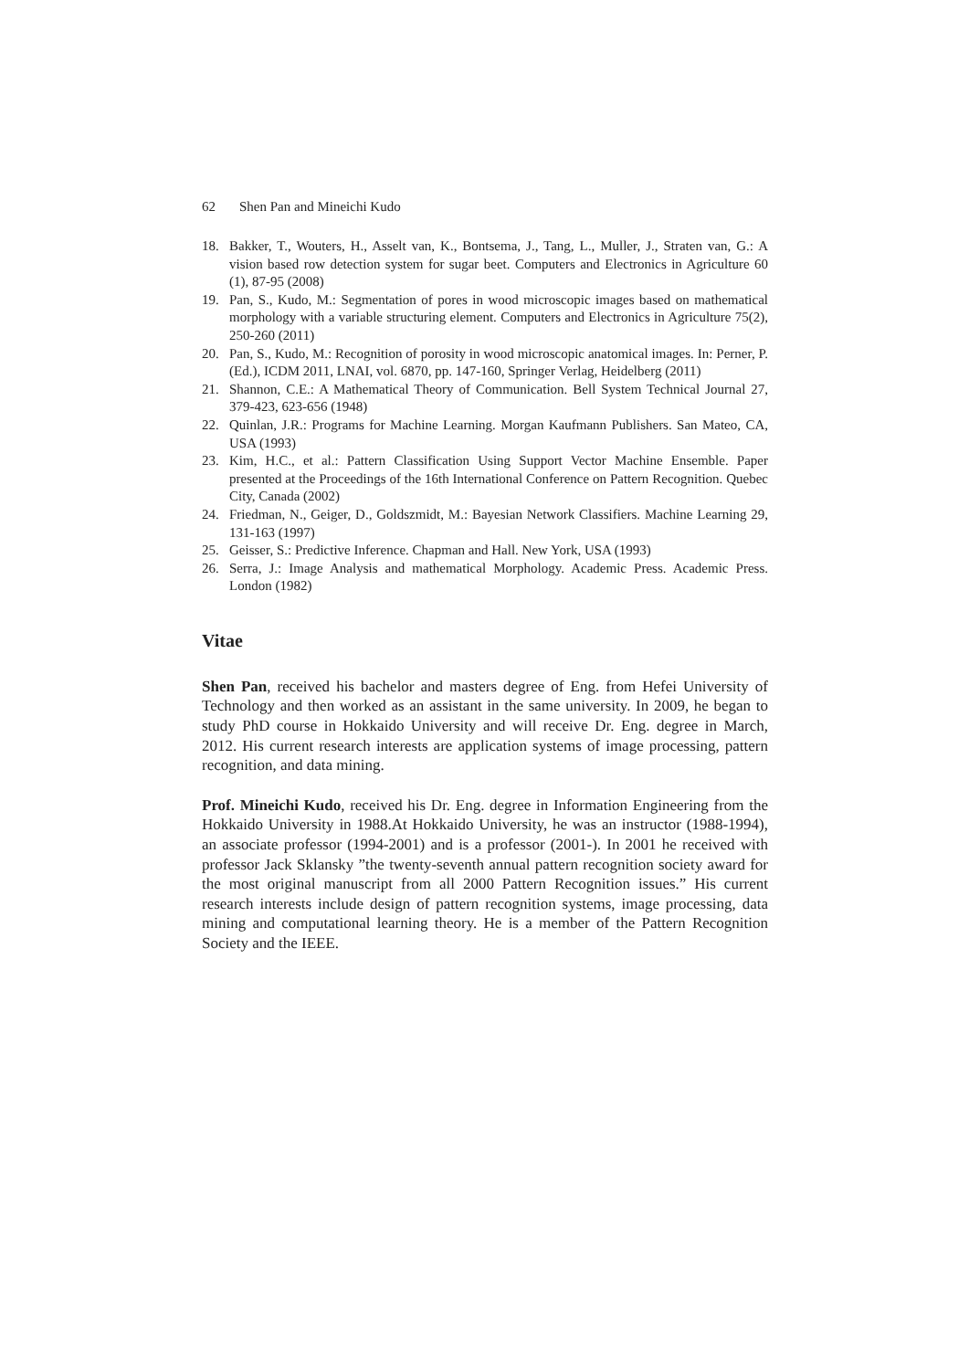62 Shen Pan and Mineichi Kudo
18. Bakker, T., Wouters, H., Asselt van, K., Bontsema, J., Tang, L., Muller, J., Straten van, G.: A vision based row detection system for sugar beet. Computers and Electronics in Agriculture 60 (1), 87-95 (2008)
19. Pan, S., Kudo, M.: Segmentation of pores in wood microscopic images based on mathematical morphology with a variable structuring element. Computers and Electronics in Agriculture 75(2), 250-260 (2011)
20. Pan, S., Kudo, M.: Recognition of porosity in wood microscopic anatomical images. In: Perner, P. (Ed.), ICDM 2011, LNAI, vol. 6870, pp. 147-160, Springer Verlag, Heidelberg (2011)
21. Shannon, C.E.: A Mathematical Theory of Communication. Bell System Technical Journal 27, 379-423, 623-656 (1948)
22. Quinlan, J.R.: Programs for Machine Learning. Morgan Kaufmann Publishers. San Mateo, CA, USA (1993)
23. Kim, H.C., et al.: Pattern Classification Using Support Vector Machine Ensemble. Paper presented at the Proceedings of the 16th International Conference on Pattern Recognition. Quebec City, Canada (2002)
24. Friedman, N., Geiger, D., Goldszmidt, M.: Bayesian Network Classifiers. Machine Learning 29, 131-163 (1997)
25. Geisser, S.: Predictive Inference. Chapman and Hall. New York, USA (1993)
26. Serra, J.: Image Analysis and mathematical Morphology. Academic Press. Academic Press. London (1982)
Vitae
Shen Pan, received his bachelor and masters degree of Eng. from Hefei University of Technology and then worked as an assistant in the same university. In 2009, he began to study PhD course in Hokkaido University and will receive Dr. Eng. degree in March, 2012. His current research interests are application systems of image processing, pattern recognition, and data mining.
Prof. Mineichi Kudo, received his Dr. Eng. degree in Information Engineering from the Hokkaido University in 1988.At Hokkaido University, he was an instructor (1988-1994), an associate professor (1994-2001) and is a professor (2001-). In 2001 he received with professor Jack Sklansky ”the twenty-seventh annual pattern recognition society award for the most original manuscript from all 2000 Pattern Recognition issues.” His current research interests include design of pattern recognition systems, image processing, data mining and computational learning theory. He is a member of the Pattern Recognition Society and the IEEE.